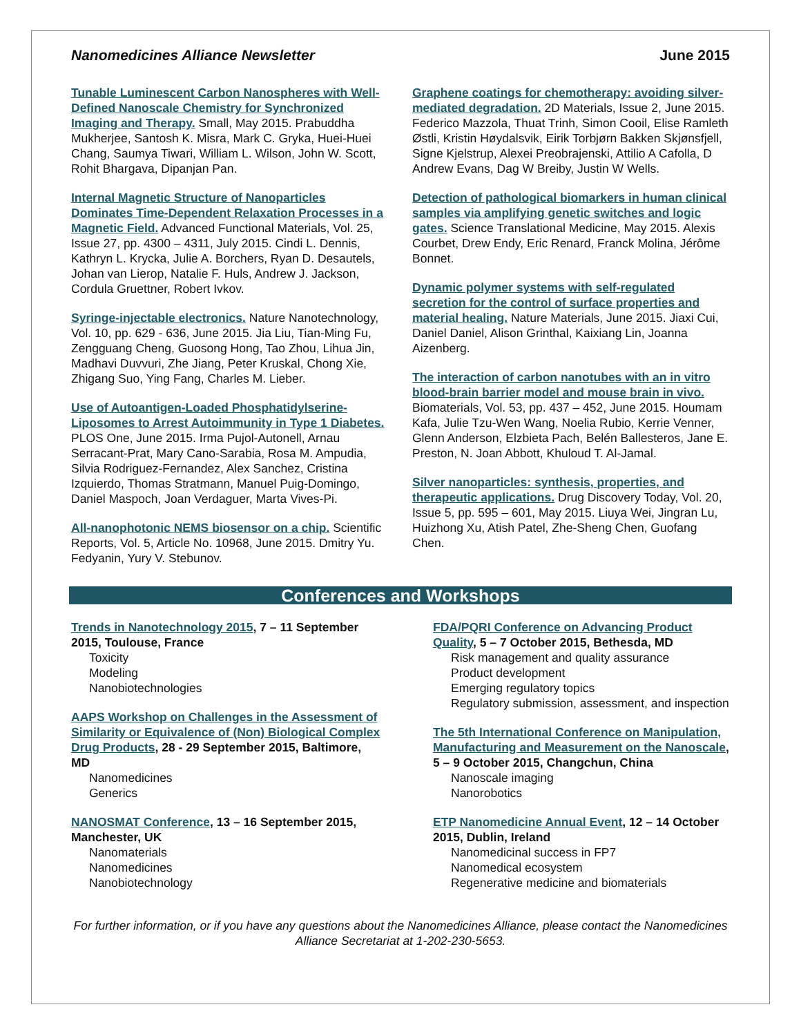Nanomedicines Alliance Newsletter June 2015
Tunable Luminescent Carbon Nanospheres with Well-Defined Nanoscale Chemistry for Synchronized Imaging and Therapy. Small, May 2015. Prabuddha Mukherjee, Santosh K. Misra, Mark C. Gryka, Huei-Huei Chang, Saumya Tiwari, William L. Wilson, John W. Scott, Rohit Bhargava, Dipanjan Pan.
Internal Magnetic Structure of Nanoparticles Dominates Time-Dependent Relaxation Processes in a Magnetic Field. Advanced Functional Materials, Vol. 25, Issue 27, pp. 4300 – 4311, July 2015. Cindi L. Dennis, Kathryn L. Krycka, Julie A. Borchers, Ryan D. Desautels, Johan van Lierop, Natalie F. Huls, Andrew J. Jackson, Cordula Gruettner, Robert Ivkov.
Syringe-injectable electronics. Nature Nanotechnology, Vol. 10, pp. 629 - 636, June 2015. Jia Liu, Tian-Ming Fu, Zengguang Cheng, Guosong Hong, Tao Zhou, Lihua Jin, Madhavi Duvvuri, Zhe Jiang, Peter Kruskal, Chong Xie, Zhigang Suo, Ying Fang, Charles M. Lieber.
Use of Autoantigen-Loaded Phosphatidylserine-Liposomes to Arrest Autoimmunity in Type 1 Diabetes. PLOS One, June 2015. Irma Pujol-Autonell, Arnau Serracant-Prat, Mary Cano-Sarabia, Rosa M. Ampudia, Silvia Rodriguez-Fernandez, Alex Sanchez, Cristina Izquierdo, Thomas Stratmann, Manuel Puig-Domingo, Daniel Maspoch, Joan Verdaguer, Marta Vives-Pi.
All-nanophotonic NEMS biosensor on a chip. Scientific Reports, Vol. 5, Article No. 10968, June 2015. Dmitry Yu. Fedyanin, Yury V. Stebunov.
Graphene coatings for chemotherapy: avoiding silver-mediated degradation. 2D Materials, Issue 2, June 2015. Federico Mazzola, Thuat Trinh, Simon Cooil, Elise Ramleth Østli, Kristin Høydalsvik, Eirik Torbjørn Bakken Skjønsfjell, Signe Kjelstrup, Alexei Preobrajenski, Attilio A Cafolla, D Andrew Evans, Dag W Breiby, Justin W Wells.
Detection of pathological biomarkers in human clinical samples via amplifying genetic switches and logic gates. Science Translational Medicine, May 2015. Alexis Courbet, Drew Endy, Eric Renard, Franck Molina, Jérôme Bonnet.
Dynamic polymer systems with self-regulated secretion for the control of surface properties and material healing. Nature Materials, June 2015. Jiaxi Cui, Daniel Daniel, Alison Grinthal, Kaixiang Lin, Joanna Aizenberg.
The interaction of carbon nanotubes with an in vitro blood-brain barrier model and mouse brain in vivo. Biomaterials, Vol. 53, pp. 437 – 452, June 2015. Houmam Kafa, Julie Tzu-Wen Wang, Noelia Rubio, Kerrie Venner, Glenn Anderson, Elzbieta Pach, Belén Ballesteros, Jane E. Preston, N. Joan Abbott, Khuloud T. Al-Jamal.
Silver nanoparticles: synthesis, properties, and therapeutic applications. Drug Discovery Today, Vol. 20, Issue 5, pp. 595 – 601, May 2015. Liuya Wei, Jingran Lu, Huizhong Xu, Atish Patel, Zhe-Sheng Chen, Guofang Chen.
Conferences and Workshops
Trends in Nanotechnology 2015, 7 – 11 September 2015, Toulouse, France
Toxicity
Modeling
Nanobiotechnologies
AAPS Workshop on Challenges in the Assessment of Similarity or Equivalence of (Non) Biological Complex Drug Products, 28 - 29 September 2015, Baltimore, MD
Nanomedicines
Generics
NANOSMAT Conference, 13 – 16 September 2015, Manchester, UK
Nanomaterials
Nanomedicines
Nanobiotechnology
FDA/PQRI Conference on Advancing Product Quality, 5 – 7 October 2015, Bethesda, MD
Risk management and quality assurance
Product development
Emerging regulatory topics
Regulatory submission, assessment, and inspection
The 5th International Conference on Manipulation, Manufacturing and Measurement on the Nanoscale, 5 – 9 October 2015, Changchun, China
Nanoscale imaging
Nanorobotics
ETP Nanomedicine Annual Event, 12 – 14 October 2015, Dublin, Ireland
Nanomedicinal success in FP7
Nanomedical ecosystem
Regenerative medicine and biomaterials
For further information, or if you have any questions about the Nanomedicines Alliance, please contact the Nanomedicines Alliance Secretariat at 1-202-230-5653.